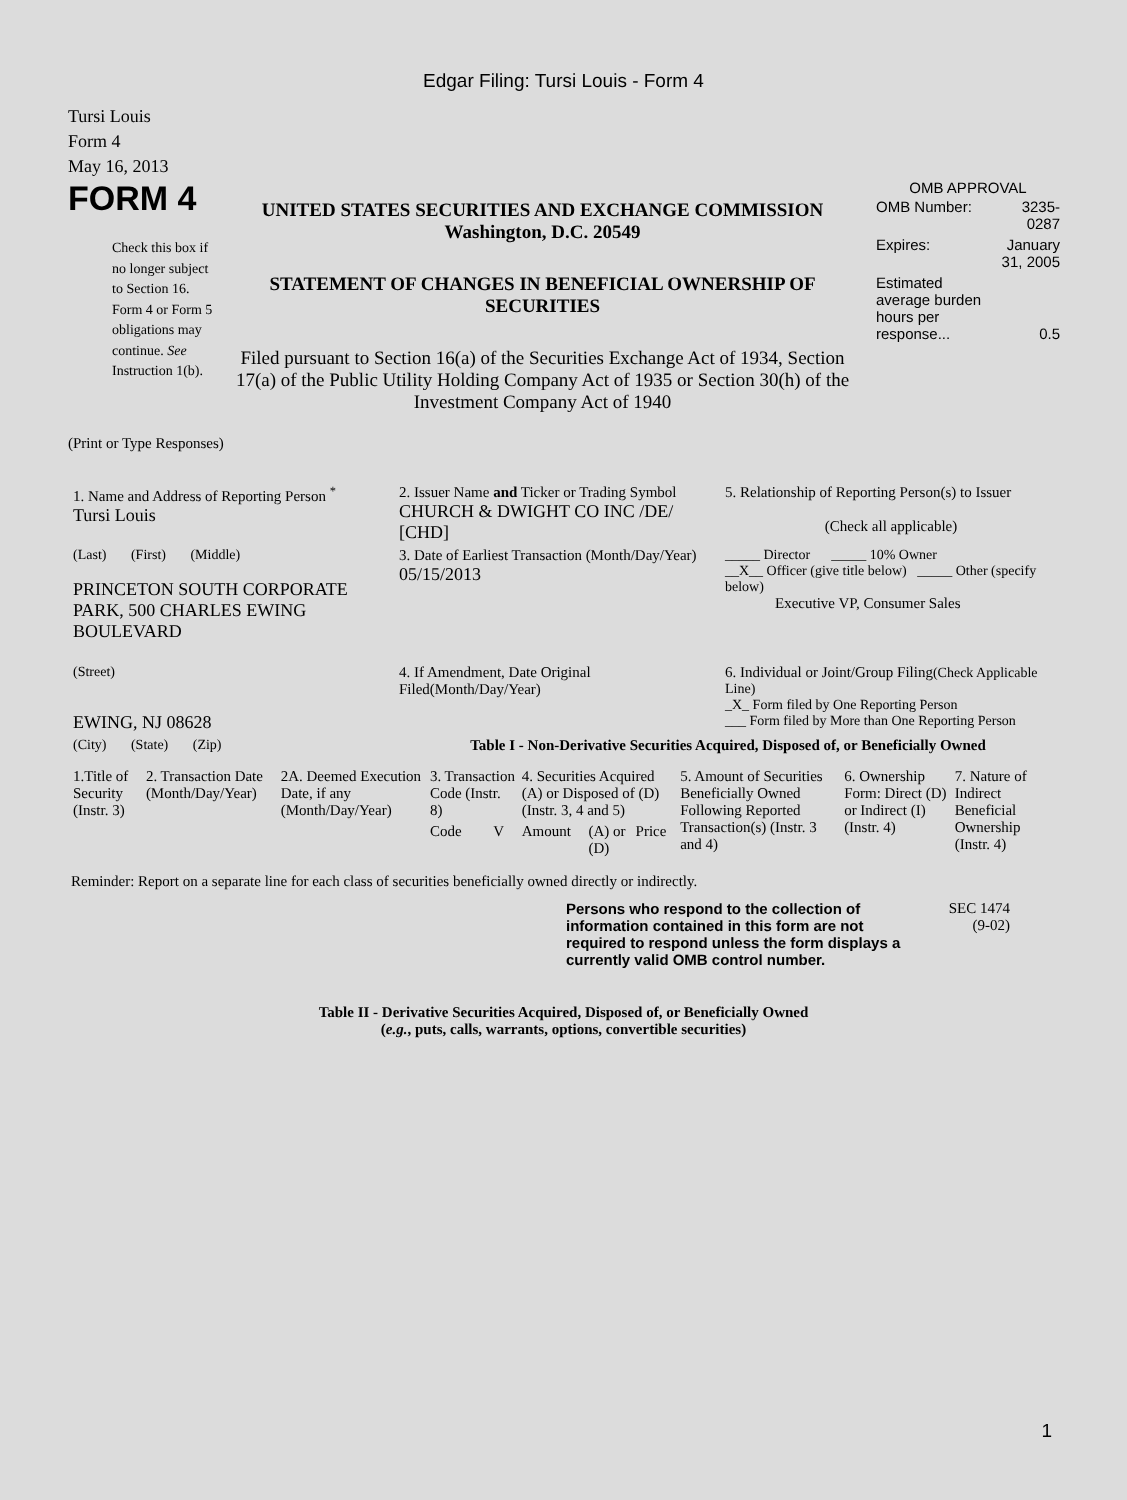Edgar Filing: Tursi Louis - Form 4
Tursi Louis
Form 4
May 16, 2013
FORM 4
Check this box if no longer subject to Section 16. Form 4 or Form 5 obligations may continue. See Instruction 1(b).
UNITED STATES SECURITIES AND EXCHANGE COMMISSION
Washington, D.C. 20549
STATEMENT OF CHANGES IN BENEFICIAL OWNERSHIP OF SECURITIES
Filed pursuant to Section 16(a) of the Securities Exchange Act of 1934, Section 17(a) of the Public Utility Holding Company Act of 1935 or Section 30(h) of the Investment Company Act of 1940
OMB APPROVAL
| OMB Number: | 3235-0287 |
| Expires: | January 31, 2005 |
| Estimated average burden hours per response... | 0.5 |
(Print or Type Responses)
| 1. Name and Address of Reporting Person <sup>*</sup> Tursi Louis | 2. Issuer Name and Ticker or Trading Symbol CHURCH & DWIGHT CO INC /DE/ [CHD] | 5. Relationship of Reporting Person(s) to Issuer (Check all applicable) |
| (Last) (First) (Middle) PRINCETON SOUTH CORPORATE PARK, 500 CHARLES EWING BOULEVARD | 3. Date of Earliest Transaction (Month/Day/Year) 05/15/2013 | _____ Director _____ 10% Owner __X__ Officer (give title below) _____ Other (specify below) Executive VP, Consumer Sales |
| (Street) EWING, NJ 08628 | 4. If Amendment, Date Original Filed(Month/Day/Year) | 6. Individual or Joint/Group Filing (Check Applicable Line) _X_ Form filed by One Reporting Person ___ Form filed by More than One Reporting Person |
| (City) (State) (Zip) | Table I - Non-Derivative Securities Acquired, Disposed of, or Beneficially Owned | |
| 1.Title of Security (Instr. 3) | 2. Transaction Date (Month/Day/Year) | 2A. Deemed Execution Date, if any (Month/Day/Year) | 3. Transaction Code (Instr. 8) | | 4. Securities Acquired (A) or Disposed of (D) (Instr. 3, 4 and 5) | | | 5. Amount of Securities Beneficially Owned Following Reported Transaction(s) (Instr. 3 and 4) | 6. Ownership Form: Direct (D) or Indirect (I) (Instr. 4) | 7. Nature of Indirect Beneficial Ownership (Instr. 4) |
| --- | --- | --- | --- | --- | --- | --- | --- | --- | --- | --- |
| | | | Code | V | Amount | (A) or (D) | Price | | | |
Reminder: Report on a separate line for each class of securities beneficially owned directly or indirectly.
Persons who respond to the collection of information contained in this form are not required to respond unless the form displays a currently valid OMB control number.
SEC 1474
(9-02)
Table II - Derivative Securities Acquired, Disposed of, or Beneficially Owned
(e.g., puts, calls, warrants, options, convertible securities)
1